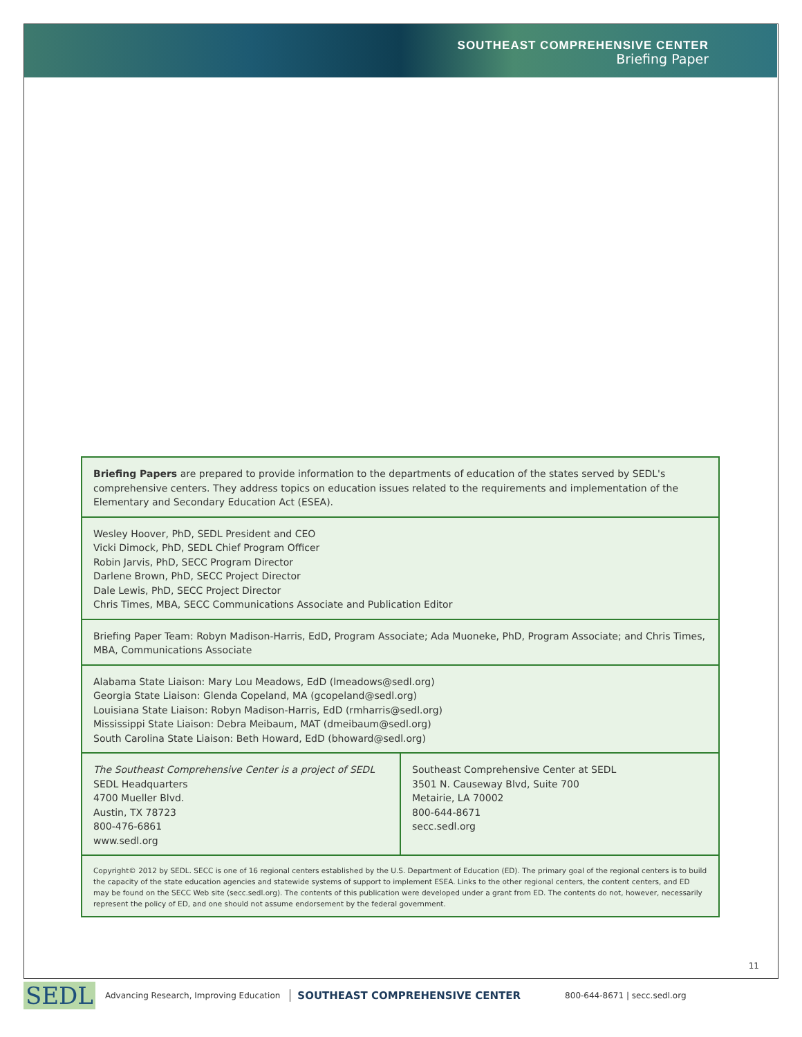SOUTHEAST COMPREHENSIVE CENTER
Briefing Paper
Briefing Papers are prepared to provide information to the departments of education of the states served by SEDL's comprehensive centers. They address topics on education issues related to the requirements and implementation of the Elementary and Secondary Education Act (ESEA).
Wesley Hoover, PhD, SEDL President and CEO
Vicki Dimock, PhD, SEDL Chief Program Officer
Robin Jarvis, PhD, SECC Program Director
Darlene Brown, PhD, SECC Project Director
Dale Lewis, PhD, SECC Project Director
Chris Times, MBA, SECC Communications Associate and Publication Editor
Briefing Paper Team: Robyn Madison-Harris, EdD, Program Associate; Ada Muoneke, PhD, Program Associate; and Chris Times, MBA, Communications Associate
Alabama State Liaison: Mary Lou Meadows, EdD (lmeadows@sedl.org)
Georgia State Liaison: Glenda Copeland, MA (gcopeland@sedl.org)
Louisiana State Liaison: Robyn Madison-Harris, EdD (rmharris@sedl.org)
Mississippi State Liaison: Debra Meibaum, MAT (dmeibaum@sedl.org)
South Carolina State Liaison: Beth Howard, EdD (bhoward@sedl.org)
| The Southeast Comprehensive Center is a project of SEDL SEDL Headquarters 4700 Mueller Blvd. Austin, TX 78723 800-476-6861 www.sedl.org | Southeast Comprehensive Center at SEDL 3501 N. Causeway Blvd, Suite 700 Metairie, LA 70002 800-644-8671 secc.sedl.org |
Copyright© 2012 by SEDL. SECC is one of 16 regional centers established by the U.S. Department of Education (ED). The primary goal of the regional centers is to build the capacity of the state education agencies and statewide systems of support to implement ESEA. Links to the other regional centers, the content centers, and ED may be found on the SECC Web site (secc.sedl.org). The contents of this publication were developed under a grant from ED. The contents do not, however, necessarily represent the policy of ED, and one should not assume endorsement by the federal government.
11
SEDL Advancing Research, Improving Education SOUTHEAST COMPREHENSIVE CENTER 800-644-8671 | secc.sedl.org